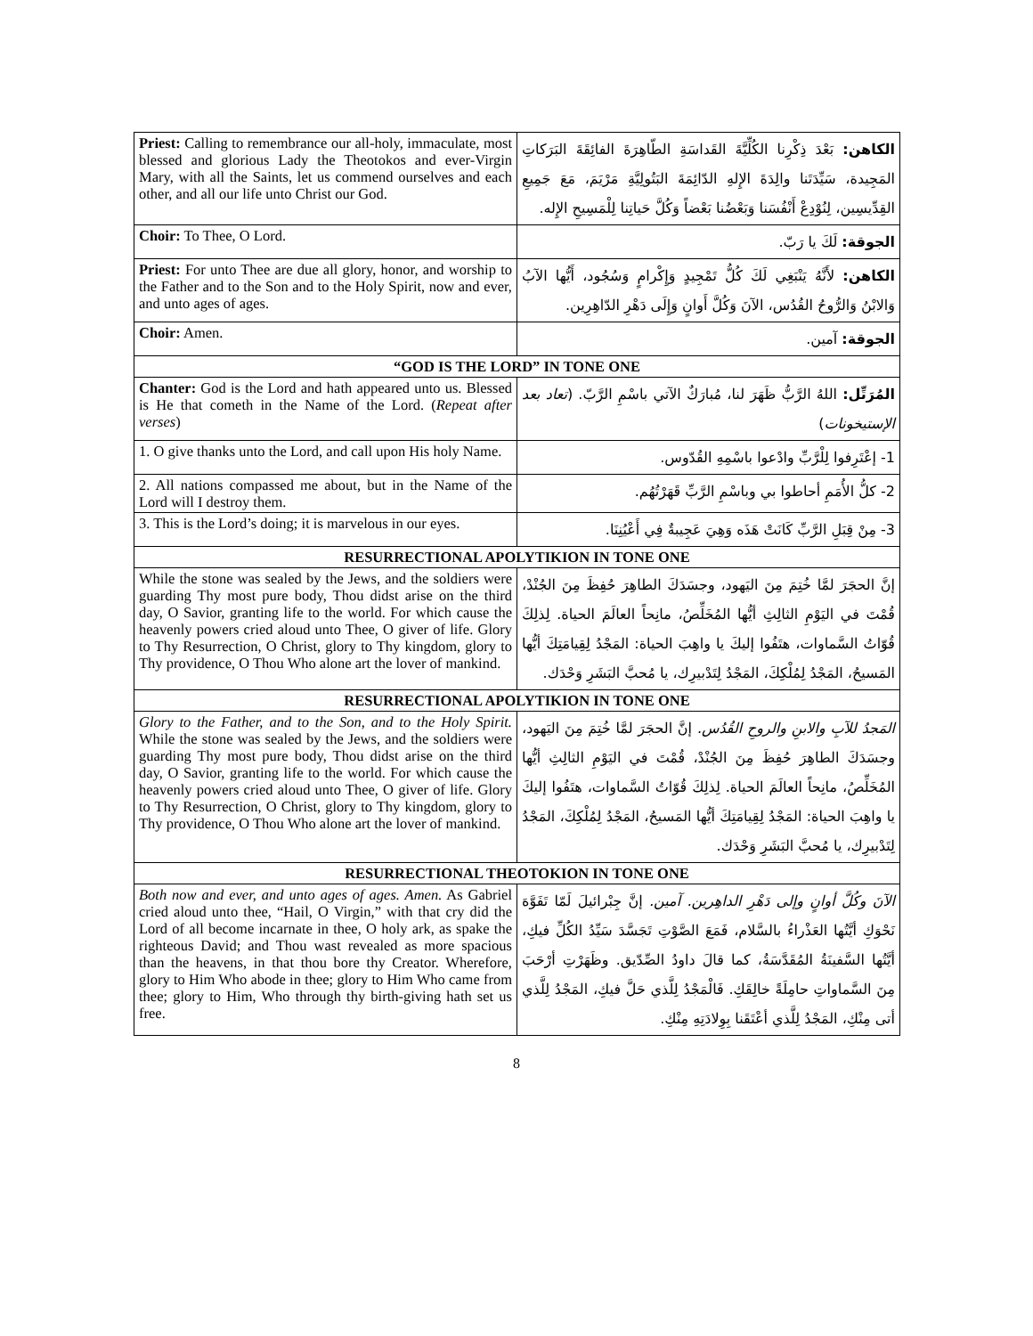| Priest: Calling to remembrance our all-holy, immaculate, most blessed and glorious Lady the Theotokos and ever-Virgin Mary, with all the Saints, let us commend ourselves and each other, and all our life unto Christ our God. | الكاهن: بَعْدَ ذِكْرِنا الكُلِّيَّةَ القَداسَةِ الطّاهِرَةَ الفائِقَةَ البَرَكاتِ المَجِيدة، سَيِّدَتَنا والِدَةَ الإِلهِ الدّائِمَةَ البَتُولِيَّةِ مَرْيَمَ، مَعَ جَمِيعِ القِدِّيسِين، لِنُوْدِعْ أَنْفُسَنا وَبَعْضُنا بَعْضاً وَكُلَّ حَياتِنا لِلْمَسِيحِ الإِله. |
| Choir: To Thee, O Lord. | الجوقة: لَكَ يا رَبّ. |
| Priest: For unto Thee are due all glory, honor, and worship to the Father and to the Son and to the Holy Spirit, now and ever, and unto ages of ages. | الكاهن: لأَنَّهُ يَنْبَغِي لَكَ كُلُّ تَمْجِيدٍ وَإِكْرامٍ وَسُجُود، أَيُّها الآبُ وَالابْنُ وَالرُّوحُ القُدُس، الآنَ وَكُلَّ أَوانٍ وَإِلَى دَهْرِ الدّاهِرِين. |
| Choir: Amen. | الجوقة: آمين. |
| “GOD IS THE LORD” IN TONE ONE | |
| Chanter: God is the Lord and hath appeared unto us. Blessed is He that cometh in the Name of the Lord. ( Repeat after verses ) | المُرَتِّل: اللهُ الرَّبُّ ظَهَرَ لنا، مُبارَكٌ الآتي باسْمِ الرَّبّ. ( تعاد بعد الإستيخونات ) |
| 1. O give thanks unto the Lord, and call upon His holy Name. | 1- إعْتَرِفوا لِلْرَّبِّ وادْعوا باسْمِهِ القُدّوس. |
| 2. All nations compassed me about, but in the Name of the Lord will I destroy them. | 2- كلُّ الأُمَمِ أحاطوا بي وباسْمِ الرَّبِّ قَهَرْتُهُم. |
| 3. This is the Lord’s doing; it is marvelous in our eyes. | 3- مِنْ قِبَلِ الرَّبِّ كَانَتْ هَذَه وَهِيَ عَجِيبةٌ فِي أَعْيُنِنَا. |
| RESURRECTIONAL APOLYTIKION IN TONE ONE | |
| While the stone was sealed by the Jews, and the soldiers were guarding Thy most pure body, Thou didst arise on the third day, O Savior, granting life to the world. For which cause the heavenly powers cried aloud unto Thee, O giver of life. Glory to Thy Resurrection, O Christ, glory to Thy kingdom, glory to Thy providence, O Thou Who alone art the lover of mankind. | إنَّ الحجَرَ لمَّا خُتِمَ مِنَ اليَهود، وجسَدَكَ الطاهِرَ حُفِظَ مِنَ الجُنْدْ، قُمْتَ في اليَوْمِ الثالِثِ أيُّها المُخَلِّصُ، مانِحاً العالَمَ الحياة. لِذلِكَ قُوّاتُ السَّماوات، هتَفُوا إليكَ يا واهِبَ الحياة: المَجْدُ لِقِيامَتِكَ أيُّها المَسيحُ، المَجْدُ لِمُلْكِكَ، المَجْدُ لِتَدْبيرِك، يا مُحبَّ البَشَرِ وَحْدَك. |
| RESURRECTIONAL APOLYTIKION IN TONE ONE | |
| Glory to the Father, and to the Son, and to the Holy Spirit. While the stone was sealed by the Jews, and the soldiers were guarding Thy most pure body, Thou didst arise on the third day, O Savior, granting life to the world. For which cause the heavenly powers cried aloud unto Thee, O giver of life. Glory to Thy Resurrection, O Christ, glory to Thy kingdom, glory to Thy providence, O Thou Who alone art the lover of mankind. | المَجدُ للآبِ والابنِ والروحِ القُدُس. إنَّ الحجَرَ لمَّا خُتِمَ مِنَ اليَهود، وجسَدَكَ الطاهِرَ حُفِظَ مِنَ الجُنْدْ، قُمْتَ في اليَوْمِ الثالِثِ أيُّها المُخَلِّصُ، مانِحاً العالَمَ الحياة. لِذلِكَ قُوّاتُ السَّماوات، هتَفُوا إليكَ يا واهِبَ الحياة: المَجْدُ لِقِيامَتِكَ أيُّها المَسيحُ، المَجْدُ لِمُلْكِكَ، المَجْدُ لِتَدْبيرِك، يا مُحبَّ البَشَرِ وَحْدَك. |
| RESURRECTIONAL THEOTOKION IN TONE ONE | |
| Both now and ever, and unto ages of ages. Amen. As Gabriel cried aloud unto thee, “Hail, O Virgin,” with that cry did the Lord of all become incarnate in thee, O holy ark, as spake the righteous David; and Thou wast revealed as more spacious than the heavens, in that thou bore thy Creator. Wherefore, glory to Him Who abode in thee; glory to Him Who came from thee; glory to Him, Who through thy birth-giving hath set us free. | الآنَ وكُلَّ أوانٍ وإلى دَهْرِ الداهِرين. آمين. إنَّ جِبْرائيلَ لَمّا تَفَوَّهَ نَحْوَكِ أيَّتُها العَذْراءُ بالسَّلام، فَمَعَ الصَّوْتِ تَجَسَّدَ سَيِّدُ الكُلِّ فيكِ، أيَّتُها السَّفينَةُ المُقَدَّسَةُ، كما قالَ داودُ الصِّدّيق. وظَهَرْتِ أرْحَبَ مِنَ السَّماواتِ حامِلَةً خالِقَكِ. فَالْمَجْدُ لِلَّذي حَلَّ فيكِ، المَجْدُ لِلَّذي أتى مِنْكِ، المَجْدُ لِلَّذي أعْتَقَنا بِوِلادَتِهِ مِنْكِ. |
8